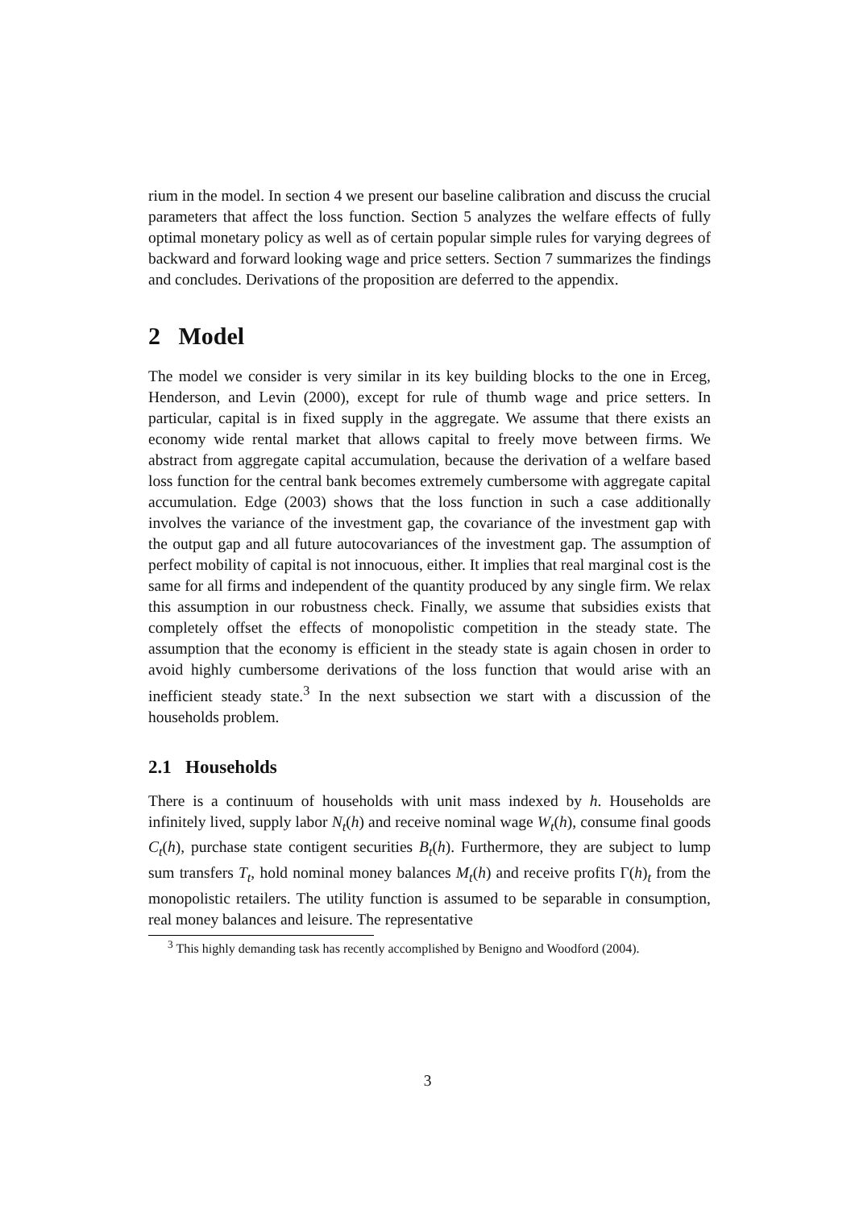rium in the model. In section 4 we present our baseline calibration and discuss the crucial parameters that affect the loss function. Section 5 analyzes the welfare effects of fully optimal monetary policy as well as of certain popular simple rules for varying degrees of backward and forward looking wage and price setters. Section 7 summarizes the findings and concludes. Derivations of the proposition are deferred to the appendix.
2 Model
The model we consider is very similar in its key building blocks to the one in Erceg, Henderson, and Levin (2000), except for rule of thumb wage and price setters. In particular, capital is in fixed supply in the aggregate. We assume that there exists an economy wide rental market that allows capital to freely move between firms. We abstract from aggregate capital accumulation, because the derivation of a welfare based loss function for the central bank becomes extremely cumbersome with aggregate capital accumulation. Edge (2003) shows that the loss function in such a case additionally involves the variance of the investment gap, the covariance of the investment gap with the output gap and all future autocovariances of the investment gap. The assumption of perfect mobility of capital is not innocuous, either. It implies that real marginal cost is the same for all firms and independent of the quantity produced by any single firm. We relax this assumption in our robustness check. Finally, we assume that subsidies exists that completely offset the effects of monopolistic competition in the steady state. The assumption that the economy is efficient in the steady state is again chosen in order to avoid highly cumbersome derivations of the loss function that would arise with an inefficient steady state.<sup>3</sup> In the next subsection we start with a discussion of the households problem.
2.1 Households
There is a continuum of households with unit mass indexed by h. Households are infinitely lived, supply labor N<sub>t</sub>(h) and receive nominal wage W<sub>t</sub>(h), consume final goods C<sub>t</sub>(h), purchase state contigent securities B<sub>t</sub>(h). Furthermore, they are subject to lump sum transfers T<sub>t</sub>, hold nominal money balances M<sub>t</sub>(h) and receive profits Γ(h)<sub>t</sub> from the monopolistic retailers. The utility function is assumed to be separable in consumption, real money balances and leisure. The representative
<sup>3</sup> This highly demanding task has recently accomplished by Benigno and Woodford (2004).
3